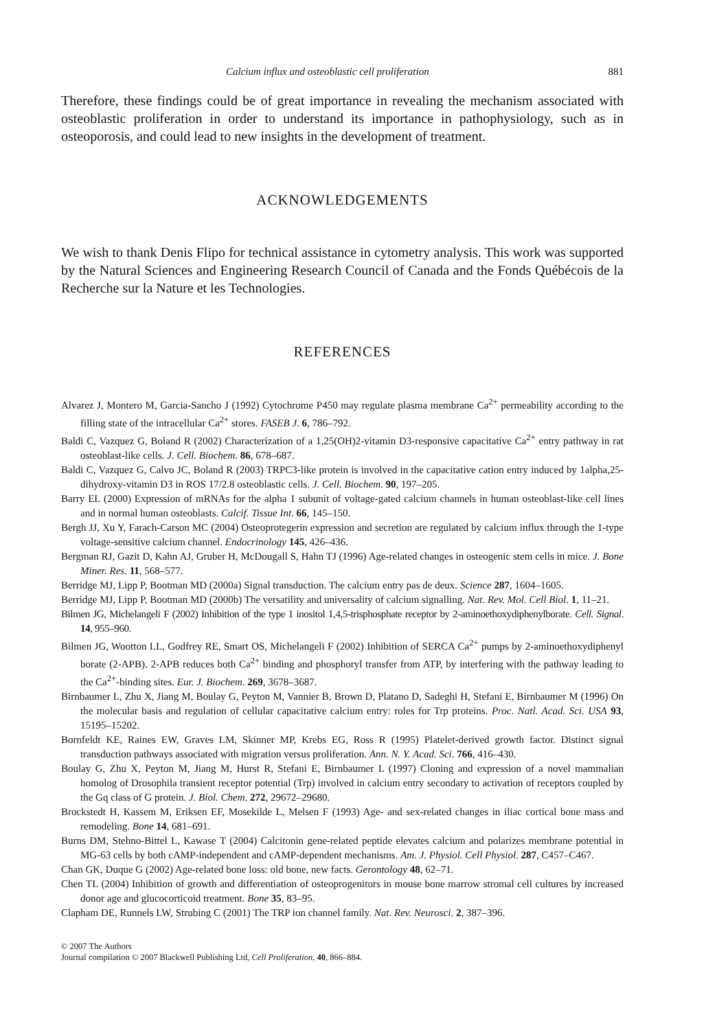Calcium influx and osteoblastic cell proliferation 881
Therefore, these findings could be of great importance in revealing the mechanism associated with osteoblastic proliferation in order to understand its importance in pathophysiology, such as in osteoporosis, and could lead to new insights in the development of treatment.
ACKNOWLEDGEMENTS
We wish to thank Denis Flipo for technical assistance in cytometry analysis. This work was supported by the Natural Sciences and Engineering Research Council of Canada and the Fonds Québécois de la Recherche sur la Nature et les Technologies.
REFERENCES
Alvarez J, Montero M, Garcia-Sancho J (1992) Cytochrome P450 may regulate plasma membrane Ca<sup>2+</sup> permeability according to the filling state of the intracellular Ca<sup>2+</sup> stores. FASEB J. 6, 786–792.
Baldi C, Vazquez G, Boland R (2002) Characterization of a 1,25(OH)2-vitamin D3-responsive capacitative Ca<sup>2+</sup> entry pathway in rat osteoblast-like cells. J. Cell. Biochem. 86, 678–687.
Baldi C, Vazquez G, Calvo JC, Boland R (2003) TRPC3-like protein is involved in the capacitative cation entry induced by 1alpha,25-dihydroxy-vitamin D3 in ROS 17/2.8 osteoblastic cells. J. Cell. Biochem. 90, 197–205.
Barry EL (2000) Expression of mRNAs for the alpha 1 subunit of voltage-gated calcium channels in human osteoblast-like cell lines and in normal human osteoblasts. Calcif. Tissue Int. 66, 145–150.
Bergh JJ, Xu Y, Farach-Carson MC (2004) Osteoprotegerin expression and secretion are regulated by calcium influx through the 1-type voltage-sensitive calcium channel. Endocrinology 145, 426–436.
Bergman RJ, Gazit D, Kahn AJ, Gruber H, McDougall S, Hahn TJ (1996) Age-related changes in osteogenic stem cells in mice. J. Bone Miner. Res. 11, 568–577.
Berridge MJ, Lipp P, Bootman MD (2000a) Signal transduction. The calcium entry pas de deux. Science 287, 1604–1605.
Berridge MJ, Lipp P, Bootman MD (2000b) The versatility and universality of calcium signalling. Nat. Rev. Mol. Cell Biol. 1, 11–21.
Bilmen JG, Michelangeli F (2002) Inhibition of the type 1 inositol 1,4,5-trisphosphate receptor by 2-aminoethoxydiphenylborate. Cell. Signal. 14, 955–960.
Bilmen JG, Wootton LL, Godfrey RE, Smart OS, Michelangeli F (2002) Inhibition of SERCA Ca<sup>2+</sup> pumps by 2-aminoethoxydiphenyl borate (2-APB). 2-APB reduces both Ca<sup>2+</sup> binding and phosphoryl transfer from ATP, by interfering with the pathway leading to the Ca<sup>2+</sup>-binding sites. Eur. J. Biochem. 269, 3678–3687.
Birnbaumer L, Zhu X, Jiang M, Boulay G, Peyton M, Vannier B, Brown D, Platano D, Sadeghi H, Stefani E, Birnbaumer M (1996) On the molecular basis and regulation of cellular capacitative calcium entry: roles for Trp proteins. Proc. Natl. Acad. Sci. USA 93, 15195–15202.
Bornfeldt KE, Raines EW, Graves LM, Skinner MP, Krebs EG, Ross R (1995) Platelet-derived growth factor. Distinct signal transduction pathways associated with migration versus proliferation. Ann. N. Y. Acad. Sci. 766, 416–430.
Boulay G, Zhu X, Peyton M, Jiang M, Hurst R, Stefani E, Birnbaumer L (1997) Cloning and expression of a novel mammalian homolog of Drosophila transient receptor potential (Trp) involved in calcium entry secondary to activation of receptors coupled by the Gq class of G protein. J. Biol. Chem. 272, 29672–29680.
Brockstedt H, Kassem M, Eriksen EF, Mosekilde L, Melsen F (1993) Age- and sex-related changes in iliac cortical bone mass and remodeling. Bone 14, 681–691.
Burns DM, Stehno-Bittel L, Kawase T (2004) Calcitonin gene-related peptide elevates calcium and polarizes membrane potential in MG-63 cells by both cAMP-independent and cAMP-dependent mechanisms. Am. J. Physiol. Cell Physiol. 287, C457–C467.
Chan GK, Duque G (2002) Age-related bone loss: old bone, new facts. Gerontology 48, 62–71.
Chen TL (2004) Inhibition of growth and differentiation of osteoprogenitors in mouse bone marrow stromal cell cultures by increased donor age and glucocorticoid treatment. Bone 35, 83–95.
Clapham DE, Runnels LW, Strubing C (2001) The TRP ion channel family. Nat. Rev. Neurosci. 2, 387–396.
© 2007 The Authors
Journal compilation © 2007 Blackwell Publishing Ltd, Cell Proliferation, 40, 866–884.